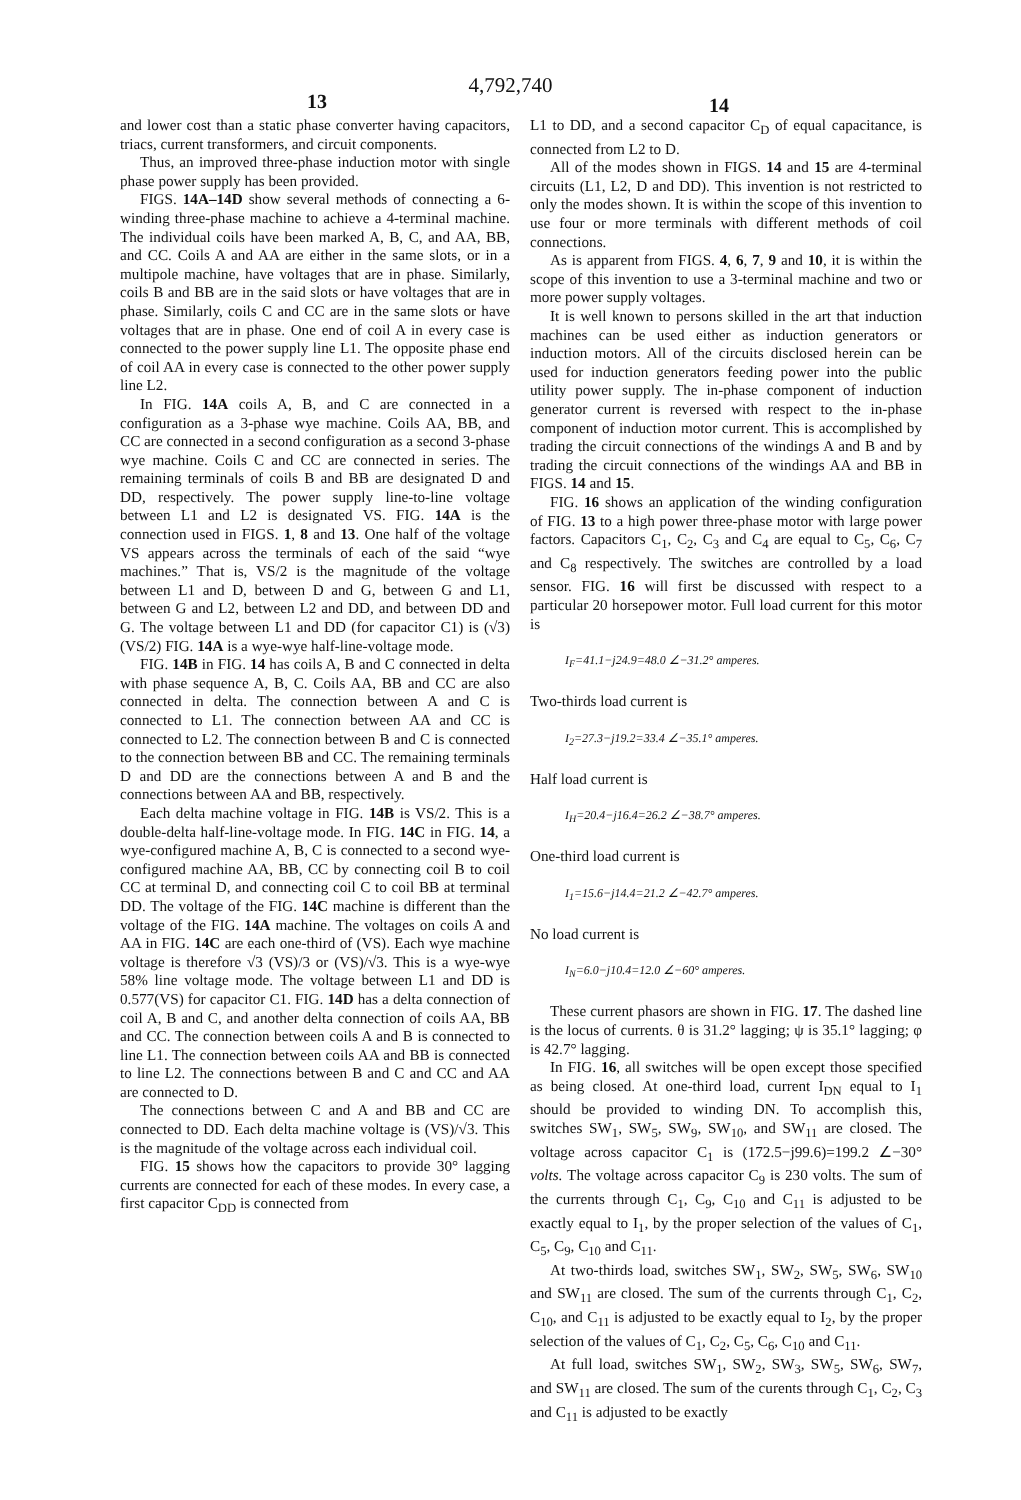4,792,740
13 14
and lower cost than a static phase converter having capacitors, triacs, current transformers, and circuit components.
Thus, an improved three-phase induction motor with single phase power supply has been provided.
FIGS. 14A–14D show several methods of connecting a 6-winding three-phase machine to achieve a 4-terminal machine. The individual coils have been marked A, B, C, and AA, BB, and CC. Coils A and AA are either in the same slots, or in a multipole machine, have voltages that are in phase. Similarly, coils B and BB are in the said slots or have voltages that are in phase. Similarly, coils C and CC are in the same slots or have voltages that are in phase. One end of coil A in every case is connected to the power supply line L1. The opposite phase end of coil AA in every case is connected to the other power supply line L2.
In FIG. 14A coils A, B, and C are connected in a configuration as a 3-phase wye machine. Coils AA, BB, and CC are connected in a second configuration as a second 3-phase wye machine. Coils C and CC are connected in series. The remaining terminals of coils B and BB are designated D and DD, respectively. The power supply line-to-line voltage between L1 and L2 is designated VS. FIG. 14A is the connection used in FIGS. 1, 8 and 13. One half of the voltage VS appears across the terminals of each of the said “wye machines.” That is, VS/2 is the magnitude of the voltage between L1 and D, between D and G, between G and L1, between G and L2, between L2 and DD, and between DD and G. The voltage between L1 and DD (for capacitor C1) is (√3) (VS/2) FIG. 14A is a wye-wye half-line-voltage mode.
FIG. 14B in FIG. 14 has coils A, B and C connected in delta with phase sequence A, B, C. Coils AA, BB and CC are also connected in delta. The connection between A and C is connected to L1. The connection between AA and CC is connected to L2. The connection between B and C is connected to the connection between BB and CC. The remaining terminals D and DD are the connections between A and B and the connections between AA and BB, respectively.
Each delta machine voltage in FIG. 14B is VS/2. This is a double-delta half-line-voltage mode. In FIG. 14C in FIG. 14, a wye-configured machine A, B, C is connected to a second wye-configured machine AA, BB, CC by connecting coil B to coil CC at terminal D, and connecting coil C to coil BB at terminal DD. The voltage of the FIG. 14C machine is different than the voltage of the FIG. 14A machine. The voltages on coils A and AA in FIG. 14C are each one-third of (VS). Each wye machine voltage is therefore √3 (VS)/3 or (VS)/√3. This is a wye-wye 58% line voltage mode. The voltage between L1 and DD is 0.577(VS) for capacitor C1. FIG. 14D has a delta connection of coil A, B and C, and another delta connection of coils AA, BB and CC. The connection between coils A and B is connected to line L1. The connection between coils AA and BB is connected to line L2. The connections between B and C and CC and AA are connected to D.
The connections between C and A and BB and CC are connected to DD. Each delta machine voltage is (VS)/√3. This is the magnitude of the voltage across each individual coil.
FIG. 15 shows how the capacitors to provide 30° lagging currents are connected for each of these modes. In every case, a first capacitor C<sub>DD</sub> is connected from
L1 to DD, and a second capacitor C<sub>D</sub> of equal capacitance, is connected from L2 to D.
All of the modes shown in FIGS. 14 and 15 are 4-terminal circuits (L1, L2, D and DD). This invention is not restricted to only the modes shown. It is within the scope of this invention to use four or more terminals with different methods of coil connections.
As is apparent from FIGS. 4, 6, 7, 9 and 10, it is within the scope of this invention to use a 3-terminal machine and two or more power supply voltages.
It is well known to persons skilled in the art that induction machines can be used either as induction generators or induction motors. All of the circuits disclosed herein can be used for induction generators feeding power into the public utility power supply. The in-phase component of induction generator current is reversed with respect to the in-phase component of induction motor current. This is accomplished by trading the circuit connections of the windings A and B and by trading the circuit connections of the windings AA and BB in FIGS. 14 and 15.
FIG. 16 shows an application of the winding configuration of FIG. 13 to a high power three-phase motor with large power factors. Capacitors C<sub>1</sub>, C<sub>2</sub>, C<sub>3</sub> and C<sub>4</sub> are equal to C<sub>5</sub>, C<sub>6</sub>, C<sub>7</sub> and C<sub>8</sub> respectively. The switches are controlled by a load sensor. FIG. 16 will first be discussed with respect to a particular 20 horsepower motor. Full load current for this motor is
I<sub>F</sub>=41.1−j24.9=48.0 ∠−31.2° amperes.
Two-thirds load current is
I<sub>2</sub>=27.3−j19.2=33.4 ∠−35.1° amperes.
Half load current is
I<sub>H</sub>=20.4−j16.4=26.2 ∠−38.7° amperes.
One-third load current is
I<sub>1</sub>=15.6−j14.4=21.2 ∠−42.7° amperes.
No load current is
I<sub>N</sub>=6.0−j10.4=12.0 ∠−60° amperes.
These current phasors are shown in FIG. 17. The dashed line is the locus of currents. θ is 31.2° lagging; ψ is 35.1° lagging; φ is 42.7° lagging.
In FIG. 16, all switches will be open except those specified as being closed. At one-third load, current I<sub>DN</sub> equal to I<sub>1</sub> should be provided to winding DN. To accomplish this, switches SW<sub>1</sub>, SW<sub>5</sub>, SW<sub>9</sub>, SW<sub>10</sub>, and SW<sub>11</sub> are closed. The voltage across capacitor C<sub>1</sub> is (172.5−j99.6)=199.2 ∠−30° volts. The voltage across capacitor C<sub>9</sub> is 230 volts. The sum of the currents through C<sub>1</sub>, C<sub>9</sub>, C<sub>10</sub> and C<sub>11</sub> is adjusted to be exactly equal to I<sub>1</sub>, by the proper selection of the values of C<sub>1</sub>, C<sub>5</sub>, C<sub>9</sub>, C<sub>10</sub> and C<sub>11</sub>.
At two-thirds load, switches SW<sub>1</sub>, SW<sub>2</sub>, SW<sub>5</sub>, SW<sub>6</sub>, SW<sub>10</sub> and SW<sub>11</sub> are closed. The sum of the currents through C<sub>1</sub>, C<sub>2</sub>, C<sub>10</sub>, and C<sub>11</sub> is adjusted to be exactly equal to I<sub>2</sub>, by the proper selection of the values of C<sub>1</sub>, C<sub>2</sub>, C<sub>5</sub>, C<sub>6</sub>, C<sub>10</sub> and C<sub>11</sub>.
At full load, switches SW<sub>1</sub>, SW<sub>2</sub>, SW<sub>3</sub>, SW<sub>5</sub>, SW<sub>6</sub>, SW<sub>7</sub>, and SW<sub>11</sub> are closed. The sum of the curents through C<sub>1</sub>, C<sub>2</sub>, C<sub>3</sub> and C<sub>11</sub> is adjusted to be exactly